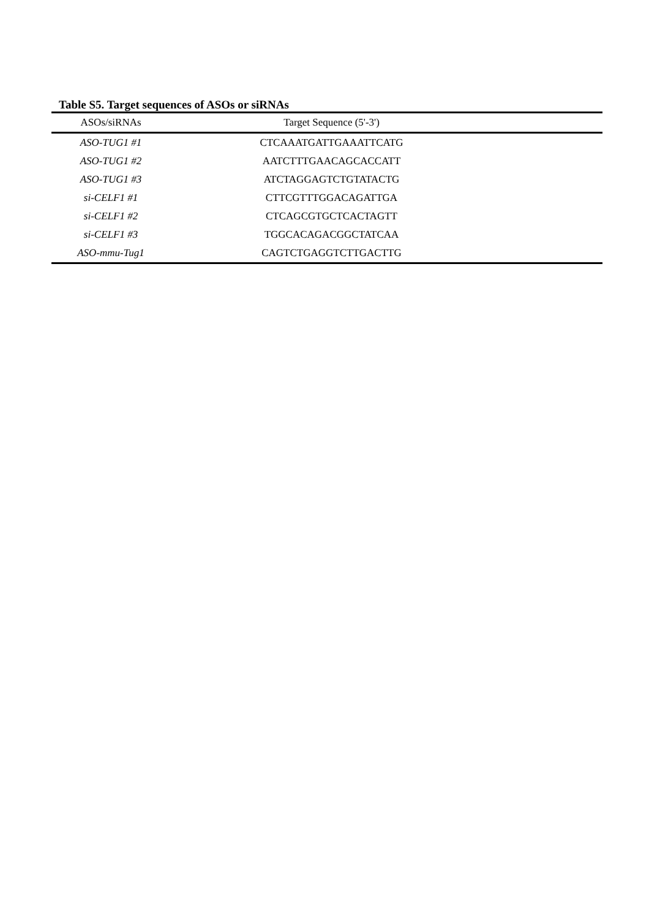Table S5. Target sequences of ASOs or siRNAs
| ASOs/siRNAs | Target Sequence (5'-3') |
| --- | --- |
| ASO-TUG1 #1 | CTCAAATGATTGAAATTCATG |
| ASO-TUG1 #2 | AATCTTTGAACAGCACCATT |
| ASO-TUG1 #3 | ATCTAGGAGTCTGTATACTG |
| si-CELF1 #1 | CTTCGTTTGGACAGATTGA |
| si-CELF1 #2 | CTCAGCGTGCTCACTAGTT |
| si-CELF1 #3 | TGGCACAGACGGCTATCAA |
| ASO-mmu-Tug1 | CAGTCTGAGGTCTTGACTTG |